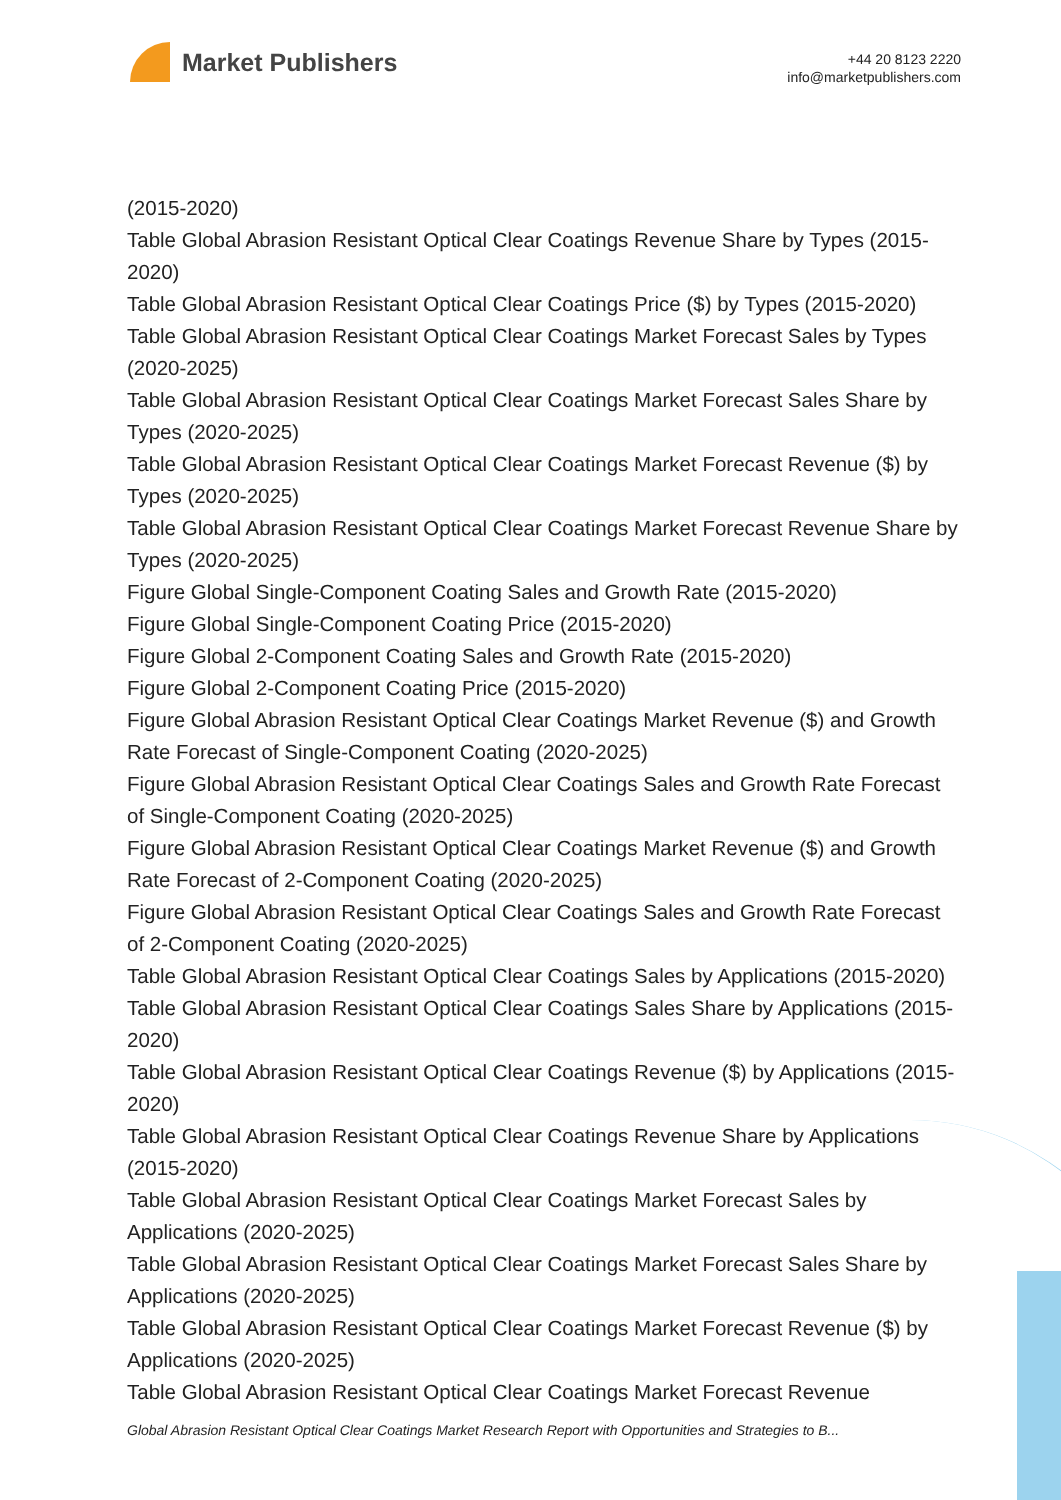Market Publishers
+44 20 8123 2220
info@marketpublishers.com
(2015-2020)
Table Global Abrasion Resistant Optical Clear Coatings Revenue Share by Types (2015-2020)
Table Global Abrasion Resistant Optical Clear Coatings Price ($) by Types (2015-2020)
Table Global Abrasion Resistant Optical Clear Coatings Market Forecast Sales by Types (2020-2025)
Table Global Abrasion Resistant Optical Clear Coatings Market Forecast Sales Share by Types (2020-2025)
Table Global Abrasion Resistant Optical Clear Coatings Market Forecast Revenue ($) by Types (2020-2025)
Table Global Abrasion Resistant Optical Clear Coatings Market Forecast Revenue Share by Types (2020-2025)
Figure Global Single-Component Coating Sales and Growth Rate (2015-2020)
Figure Global Single-Component Coating Price (2015-2020)
Figure Global 2-Component Coating Sales and Growth Rate (2015-2020)
Figure Global 2-Component Coating Price (2015-2020)
Figure Global Abrasion Resistant Optical Clear Coatings Market Revenue ($) and Growth Rate Forecast of Single-Component Coating (2020-2025)
Figure Global Abrasion Resistant Optical Clear Coatings Sales and Growth Rate Forecast of Single-Component Coating (2020-2025)
Figure Global Abrasion Resistant Optical Clear Coatings Market Revenue ($) and Growth Rate Forecast of 2-Component Coating (2020-2025)
Figure Global Abrasion Resistant Optical Clear Coatings Sales and Growth Rate Forecast of 2-Component Coating (2020-2025)
Table Global Abrasion Resistant Optical Clear Coatings Sales by Applications (2015-2020)
Table Global Abrasion Resistant Optical Clear Coatings Sales Share by Applications (2015-2020)
Table Global Abrasion Resistant Optical Clear Coatings Revenue ($) by Applications (2015-2020)
Table Global Abrasion Resistant Optical Clear Coatings Revenue Share by Applications (2015-2020)
Table Global Abrasion Resistant Optical Clear Coatings Market Forecast Sales by Applications (2020-2025)
Table Global Abrasion Resistant Optical Clear Coatings Market Forecast Sales Share by Applications (2020-2025)
Table Global Abrasion Resistant Optical Clear Coatings Market Forecast Revenue ($) by Applications (2020-2025)
Table Global Abrasion Resistant Optical Clear Coatings Market Forecast Revenue
Global Abrasion Resistant Optical Clear Coatings Market Research Report with Opportunities and Strategies to B...